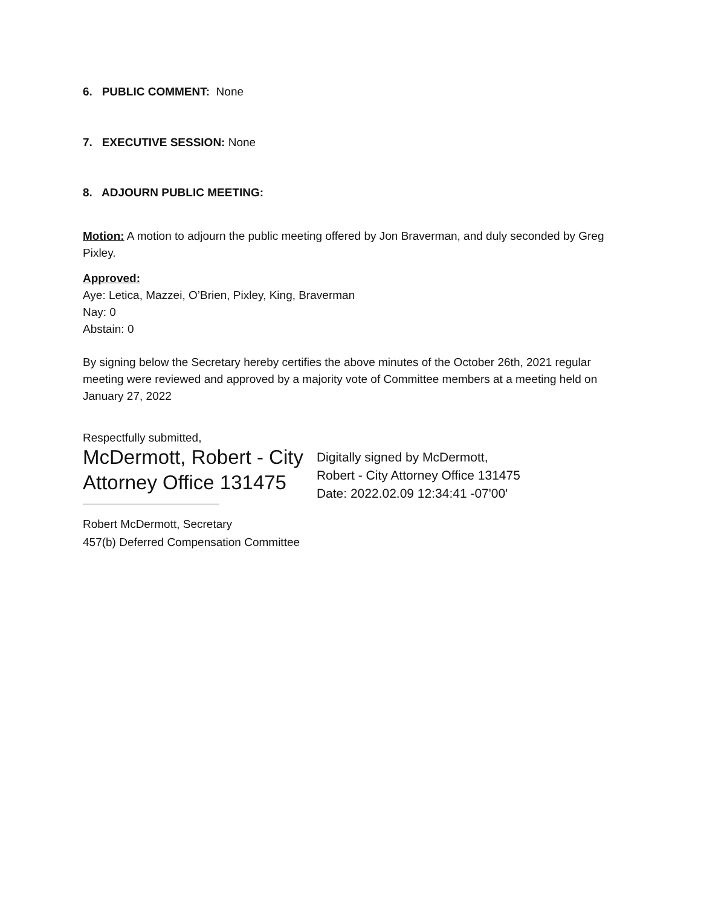6. PUBLIC COMMENT: None
7. EXECUTIVE SESSION: None
8. ADJOURN PUBLIC MEETING:
Motion: A motion to adjourn the public meeting offered by Jon Braverman, and duly seconded by Greg Pixley.
Approved:
Aye: Letica, Mazzei, O’Brien, Pixley, King, Braverman
Nay: 0
Abstain: 0
By signing below the Secretary hereby certifies the above minutes of the October 26th, 2021 regular meeting were reviewed and approved by a majority vote of Committee members at a meeting held on January 27, 2022
Respectfully submitted,
McDermott, Robert - City
Attorney Office 131475
Digitally signed by McDermott,
Robert - City Attorney Office 131475
Date: 2022.02.09 12:34:41 -07'00'
Robert McDermott, Secretary
457(b) Deferred Compensation Committee